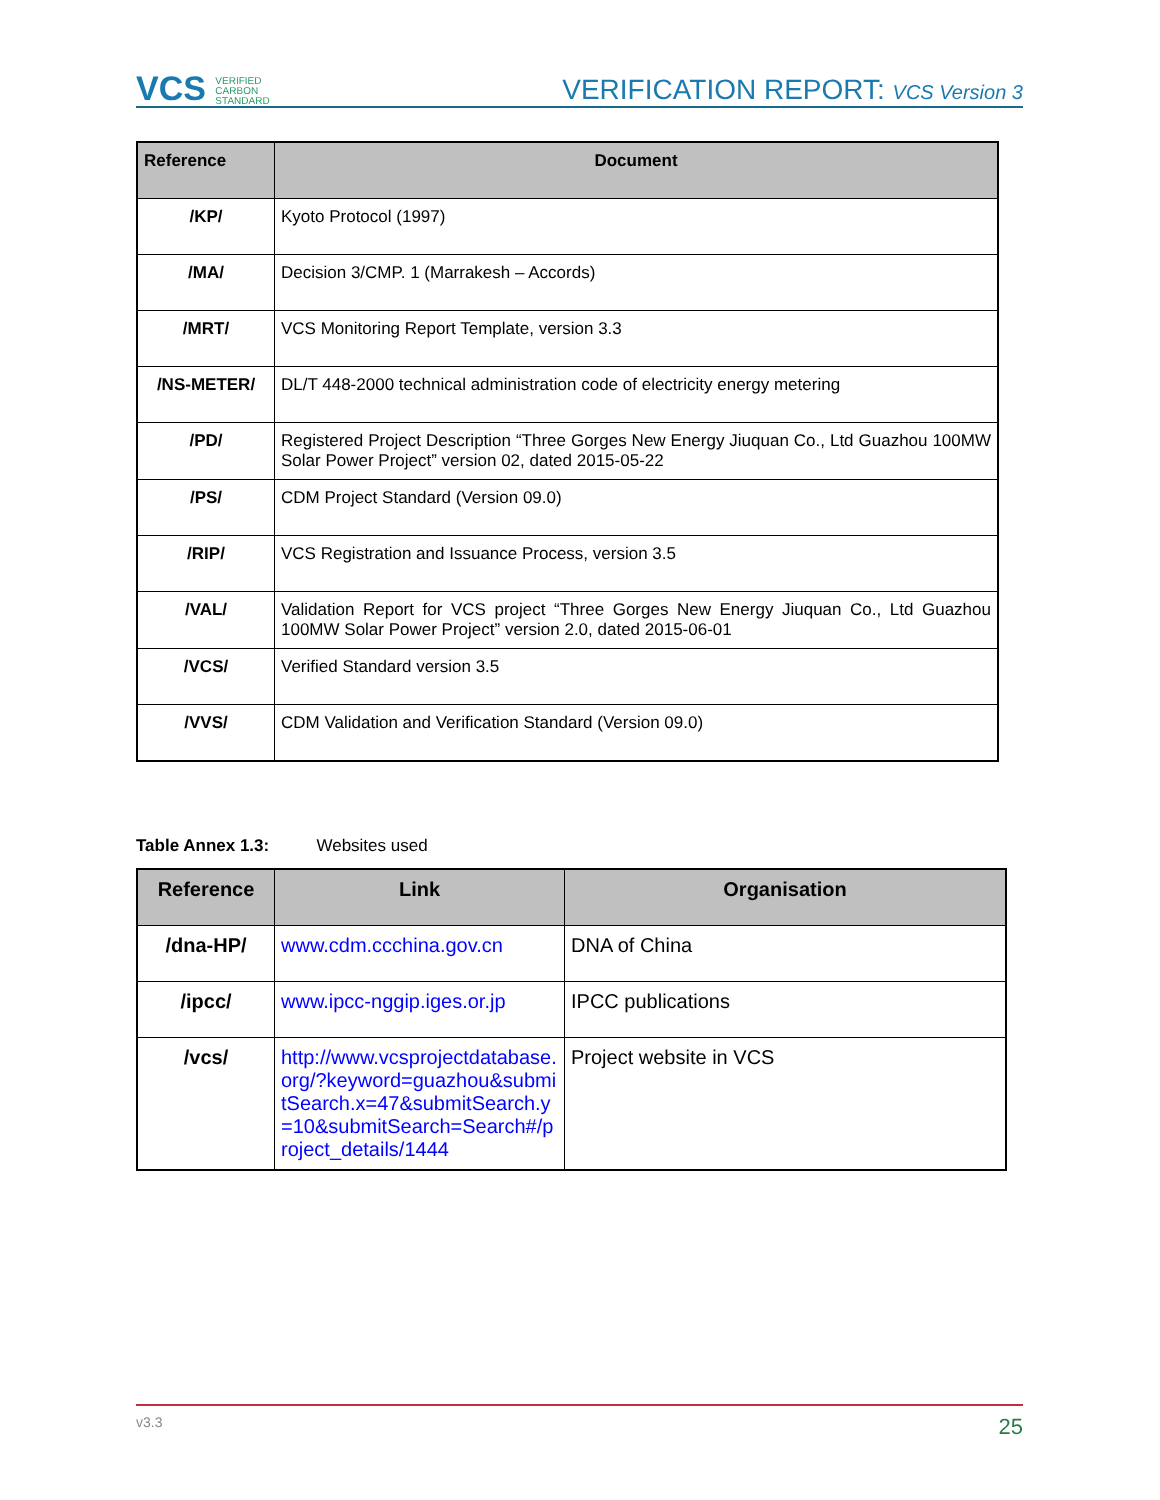VCS VERIFIED
CARBON
STANDARD
VERIFICATION REPORT: VCS Version 3
| Reference | Document |
| --- | --- |
| /KP/ | Kyoto Protocol (1997) |
| /MA/ | Decision 3/CMP. 1 (Marrakesh – Accords) |
| /MRT/ | VCS Monitoring Report Template, version 3.3 |
| /NS-METER/ | DL/T 448-2000 technical administration code of electricity energy metering |
| /PD/ | Registered Project Description “Three Gorges New Energy Jiuquan Co., Ltd Guazhou 100MW Solar Power Project” version 02, dated 2015-05-22 |
| /PS/ | CDM Project Standard (Version 09.0) |
| /RIP/ | VCS Registration and Issuance Process, version 3.5 |
| /VAL/ | Validation Report for VCS project “Three Gorges New Energy Jiuquan Co., Ltd Guazhou 100MW Solar Power Project” version 2.0, dated 2015-06-01 |
| /VCS/ | Verified Standard version 3.5 |
| /VVS/ | CDM Validation and Verification Standard (Version 09.0) |
Table Annex 1.3: Websites used
| Reference | Link | Organisation |
| --- | --- | --- |
| /dna-HP/ | www.cdm.ccchina.gov.cn | DNA of China |
| /ipcc/ | www.ipcc-nggip.iges.or.jp | IPCC publications |
| /vcs/ | http://www.vcsprojectdatabase.org/?keyword=guazhou&submitSearch.x=47&submitSearch.y=10&submitSearch=Search#/project_details/1444 | Project website in VCS |
v3.3 25